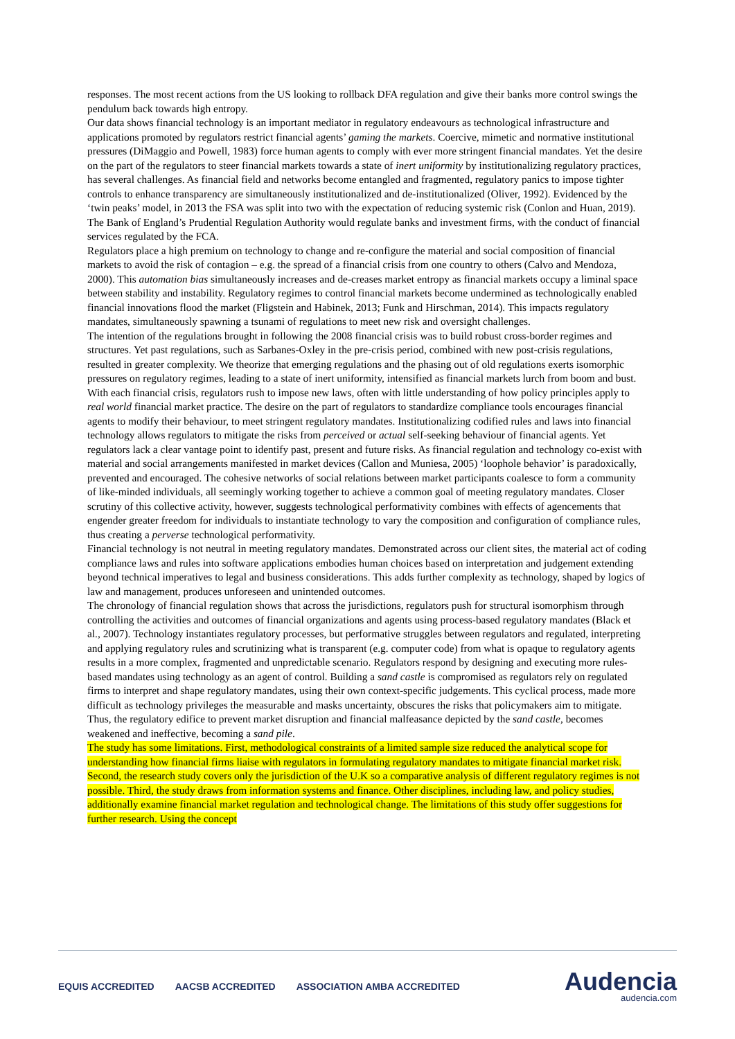responses. The most recent actions from the US looking to rollback DFA regulation and give their banks more control swings the pendulum back towards high entropy.
Our data shows financial technology is an important mediator in regulatory endeavours as technological infrastructure and applications promoted by regulators restrict financial agents’ gaming the markets. Coercive, mimetic and normative institutional pressures (DiMaggio and Powell, 1983) force human agents to comply with ever more stringent financial mandates. Yet the desire on the part of the regulators to steer financial markets towards a state of inert uniformity by institutionalizing regulatory practices, has several challenges. As financial field and networks become entangled and fragmented, regulatory panics to impose tighter controls to enhance transparency are simultaneously institutionalized and de-institutionalized (Oliver, 1992). Evidenced by the ‘twin peaks’ model, in 2013 the FSA was split into two with the expectation of reducing systemic risk (Conlon and Huan, 2019). The Bank of England’s Prudential Regulation Authority would regulate banks and investment firms, with the conduct of financial services regulated by the FCA.
Regulators place a high premium on technology to change and re-configure the material and social composition of financial markets to avoid the risk of contagion – e.g. the spread of a financial crisis from one country to others (Calvo and Mendoza, 2000). This automation bias simultaneously increases and de-creases market entropy as financial markets occupy a liminal space between stability and instability. Regulatory regimes to control financial markets become undermined as technologically enabled financial innovations flood the market (Fligstein and Habinek, 2013; Funk and Hirschman, 2014). This impacts regulatory mandates, simultaneously spawning a tsunami of regulations to meet new risk and oversight challenges.
The intention of the regulations brought in following the 2008 financial crisis was to build robust cross-border regimes and structures. Yet past regulations, such as Sarbanes-Oxley in the pre-crisis period, combined with new post-crisis regulations, resulted in greater complexity. We theorize that emerging regulations and the phasing out of old regulations exerts isomorphic pressures on regulatory regimes, leading to a state of inert uniformity, intensified as financial markets lurch from boom and bust. With each financial crisis, regulators rush to impose new laws, often with little understanding of how policy principles apply to real world financial market practice. The desire on the part of regulators to standardize compliance tools encourages financial agents to modify their behaviour, to meet stringent regulatory mandates. Institutionalizing codified rules and laws into financial technology allows regulators to mitigate the risks from perceived or actual self-seeking behaviour of financial agents. Yet regulators lack a clear vantage point to identify past, present and future risks. As financial regulation and technology co-exist with material and social arrangements manifested in market devices (Callon and Muniesa, 2005) ‘loophole behavior’ is paradoxically, prevented and encouraged. The cohesive networks of social relations between market participants coalesce to form a community of like-minded individuals, all seemingly working together to achieve a common goal of meeting regulatory mandates. Closer scrutiny of this collective activity, however, suggests technological performativity combines with effects of agencements that engender greater freedom for individuals to instantiate technology to vary the composition and configuration of compliance rules, thus creating a perverse technological performativity.
Financial technology is not neutral in meeting regulatory mandates. Demonstrated across our client sites, the material act of coding compliance laws and rules into software applications embodies human choices based on interpretation and judgement extending beyond technical imperatives to legal and business considerations. This adds further complexity as technology, shaped by logics of law and management, produces unforeseen and unintended outcomes.
The chronology of financial regulation shows that across the jurisdictions, regulators push for structural isomorphism through controlling the activities and outcomes of financial organizations and agents using process-based regulatory mandates (Black et al., 2007). Technology instantiates regulatory processes, but performative struggles between regulators and regulated, interpreting and applying regulatory rules and scrutinizing what is transparent (e.g. computer code) from what is opaque to regulatory agents results in a more complex, fragmented and unpredictable scenario. Regulators respond by designing and executing more rules-based mandates using technology as an agent of control. Building a sand castle is compromised as regulators rely on regulated firms to interpret and shape regulatory mandates, using their own context-specific judgements. This cyclical process, made more difficult as technology privileges the measurable and masks uncertainty, obscures the risks that policymakers aim to mitigate. Thus, the regulatory edifice to prevent market disruption and financial malfeasance depicted by the sand castle, becomes weakened and ineffective, becoming a sand pile.
The study has some limitations. First, methodological constraints of a limited sample size reduced the analytical scope for understanding how financial firms liaise with regulators in formulating regulatory mandates to mitigate financial market risk. Second, the research study covers only the jurisdiction of the U.K so a comparative analysis of different regulatory regimes is not possible. Third, the study draws from information systems and finance. Other disciplines, including law, and policy studies, additionally examine financial market regulation and technological change. The limitations of this study offer suggestions for further research. Using the concept
EQUIS ACCREDITED AACSB ACCREDITED ASSOCIATION AMBA ACCREDITED
Audencia
audencia.com